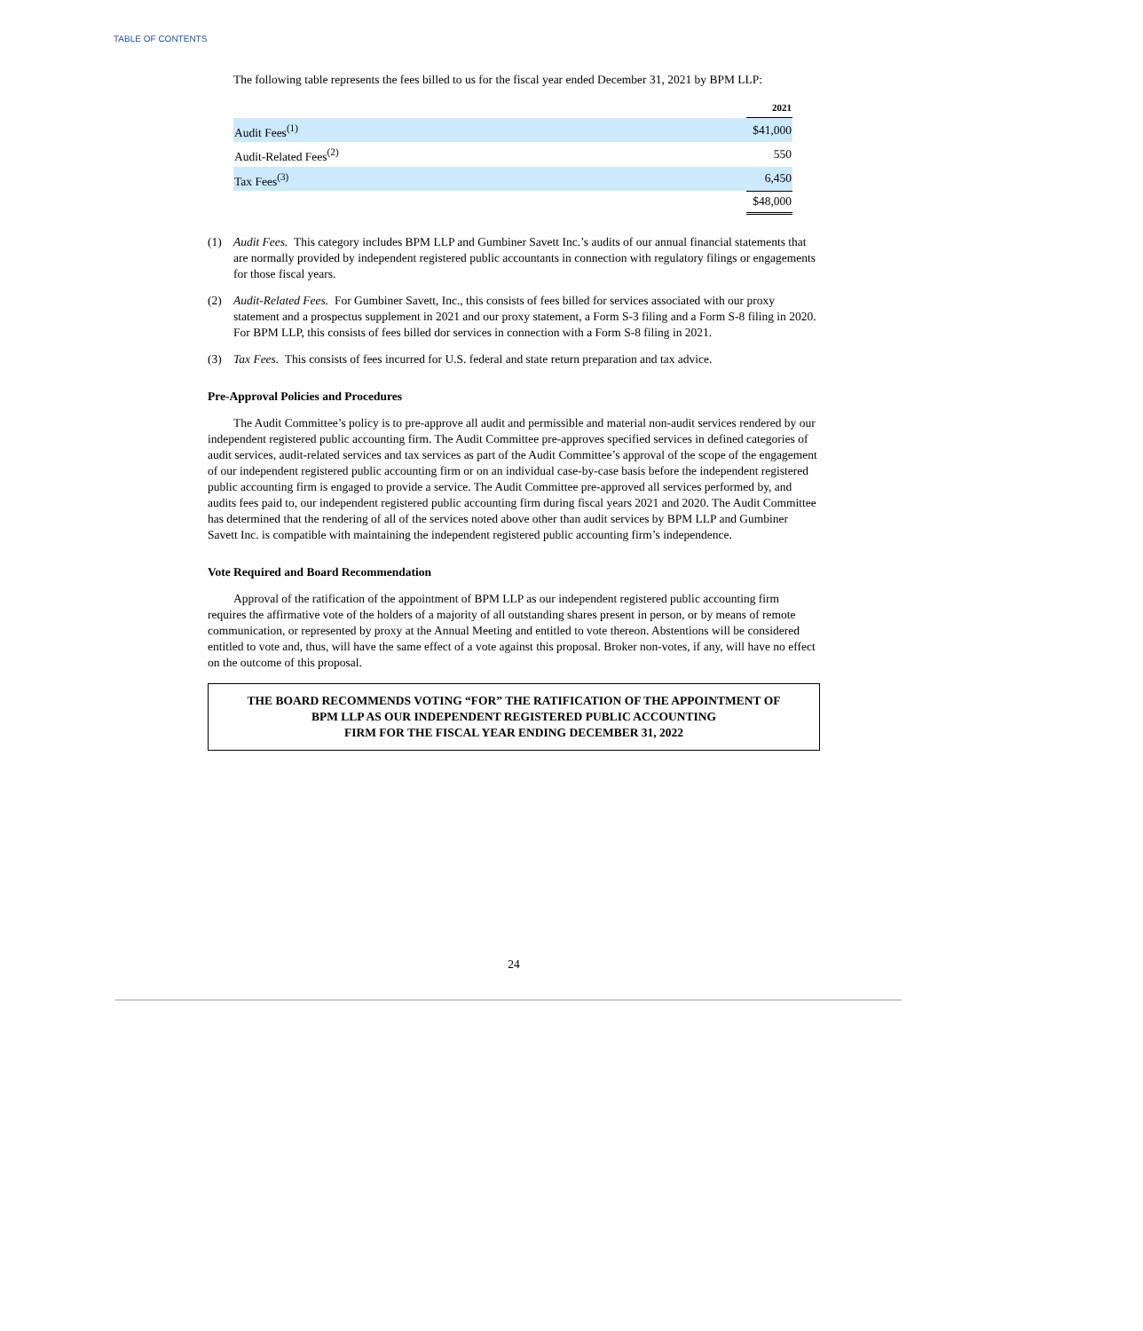TABLE OF CONTENTS
The following table represents the fees billed to us for the fiscal year ended December 31, 2021 by BPM LLP:
| | 2021 |
| --- | --- |
| Audit Fees<sup>(1)</sup> | $41,000 |
| Audit-Related Fees<sup>(2)</sup> | 550 |
| Tax Fees<sup>(3)</sup> | 6,450 |
| | $48,000 |
(1) Audit Fees. This category includes BPM LLP and Gumbiner Savett Inc.’s audits of our annual financial statements that are normally provided by independent registered public accountants in connection with regulatory filings or engagements for those fiscal years.
(2) Audit-Related Fees. For Gumbiner Savett, Inc., this consists of fees billed for services associated with our proxy statement and a prospectus supplement in 2021 and our proxy statement, a Form S-3 filing and a Form S-8 filing in 2020. For BPM LLP, this consists of fees billed dor services in connection with a Form S-8 filing in 2021.
(3) Tax Fees. This consists of fees incurred for U.S. federal and state return preparation and tax advice.
Pre-Approval Policies and Procedures
The Audit Committee’s policy is to pre-approve all audit and permissible and material non-audit services rendered by our independent registered public accounting firm. The Audit Committee pre-approves specified services in defined categories of audit services, audit-related services and tax services as part of the Audit Committee’s approval of the scope of the engagement of our independent registered public accounting firm or on an individual case-by-case basis before the independent registered public accounting firm is engaged to provide a service. The Audit Committee pre-approved all services performed by, and audits fees paid to, our independent registered public accounting firm during fiscal years 2021 and 2020. The Audit Committee has determined that the rendering of all of the services noted above other than audit services by BPM LLP and Gumbiner Savett Inc. is compatible with maintaining the independent registered public accounting firm’s independence.
Vote Required and Board Recommendation
Approval of the ratification of the appointment of BPM LLP as our independent registered public accounting firm requires the affirmative vote of the holders of a majority of all outstanding shares present in person, or by means of remote communication, or represented by proxy at the Annual Meeting and entitled to vote thereon. Abstentions will be considered entitled to vote and, thus, will have the same effect of a vote against this proposal. Broker non-votes, if any, will have no effect on the outcome of this proposal.
THE BOARD RECOMMENDS VOTING “FOR” THE RATIFICATION OF THE APPOINTMENT OF
BPM LLP AS OUR INDEPENDENT REGISTERED PUBLIC ACCOUNTING
FIRM FOR THE FISCAL YEAR ENDING DECEMBER 31, 2022
24